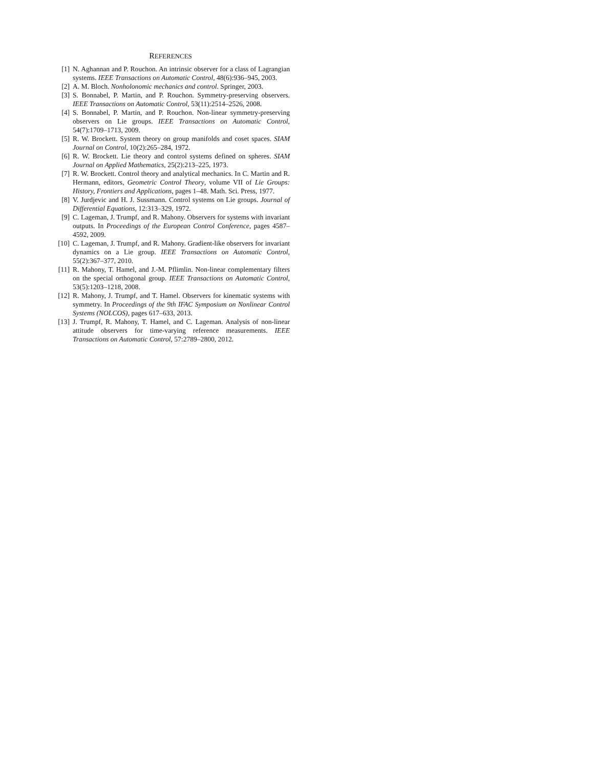REFERENCES
[1] N. Aghannan and P. Rouchon. An intrinsic observer for a class of Lagrangian systems. IEEE Transactions on Automatic Control, 48(6):936–945, 2003.
[2] A. M. Bloch. Nonholonomic mechanics and control. Springer, 2003.
[3] S. Bonnabel, P. Martin, and P. Rouchon. Symmetry-preserving observers. IEEE Transactions on Automatic Control, 53(11):2514–2526, 2008.
[4] S. Bonnabel, P. Martin, and P. Rouchon. Non-linear symmetry-preserving observers on Lie groups. IEEE Transactions on Automatic Control, 54(7):1709–1713, 2009.
[5] R. W. Brockett. System theory on group manifolds and coset spaces. SIAM Journal on Control, 10(2):265–284, 1972.
[6] R. W. Brockett. Lie theory and control systems defined on spheres. SIAM Journal on Applied Mathematics, 25(2):213–225, 1973.
[7] R. W. Brockett. Control theory and analytical mechanics. In C. Martin and R. Hermann, editors, Geometric Control Theory, volume VII of Lie Groups: History, Frontiers and Applications, pages 1–48. Math. Sci. Press, 1977.
[8] V. Jurdjevic and H. J. Sussmann. Control systems on Lie groups. Journal of Differential Equations, 12:313–329, 1972.
[9] C. Lageman, J. Trumpf, and R. Mahony. Observers for systems with invariant outputs. In Proceedings of the European Control Conference, pages 4587–4592, 2009.
[10] C. Lageman, J. Trumpf, and R. Mahony. Gradient-like observers for invariant dynamics on a Lie group. IEEE Transactions on Automatic Control, 55(2):367–377, 2010.
[11] R. Mahony, T. Hamel, and J.-M. Pflimlin. Non-linear complementary filters on the special orthogonal group. IEEE Transactions on Automatic Control, 53(5):1203–1218, 2008.
[12] R. Mahony, J. Trumpf, and T. Hamel. Observers for kinematic systems with symmetry. In Proceedings of the 9th IFAC Symposium on Nonlinear Control Systems (NOLCOS), pages 617–633, 2013.
[13] J. Trumpf, R. Mahony, T. Hamel, and C. Lageman. Analysis of non-linear attitude observers for time-varying reference measurements. IEEE Transactions on Automatic Control, 57:2789–2800, 2012.